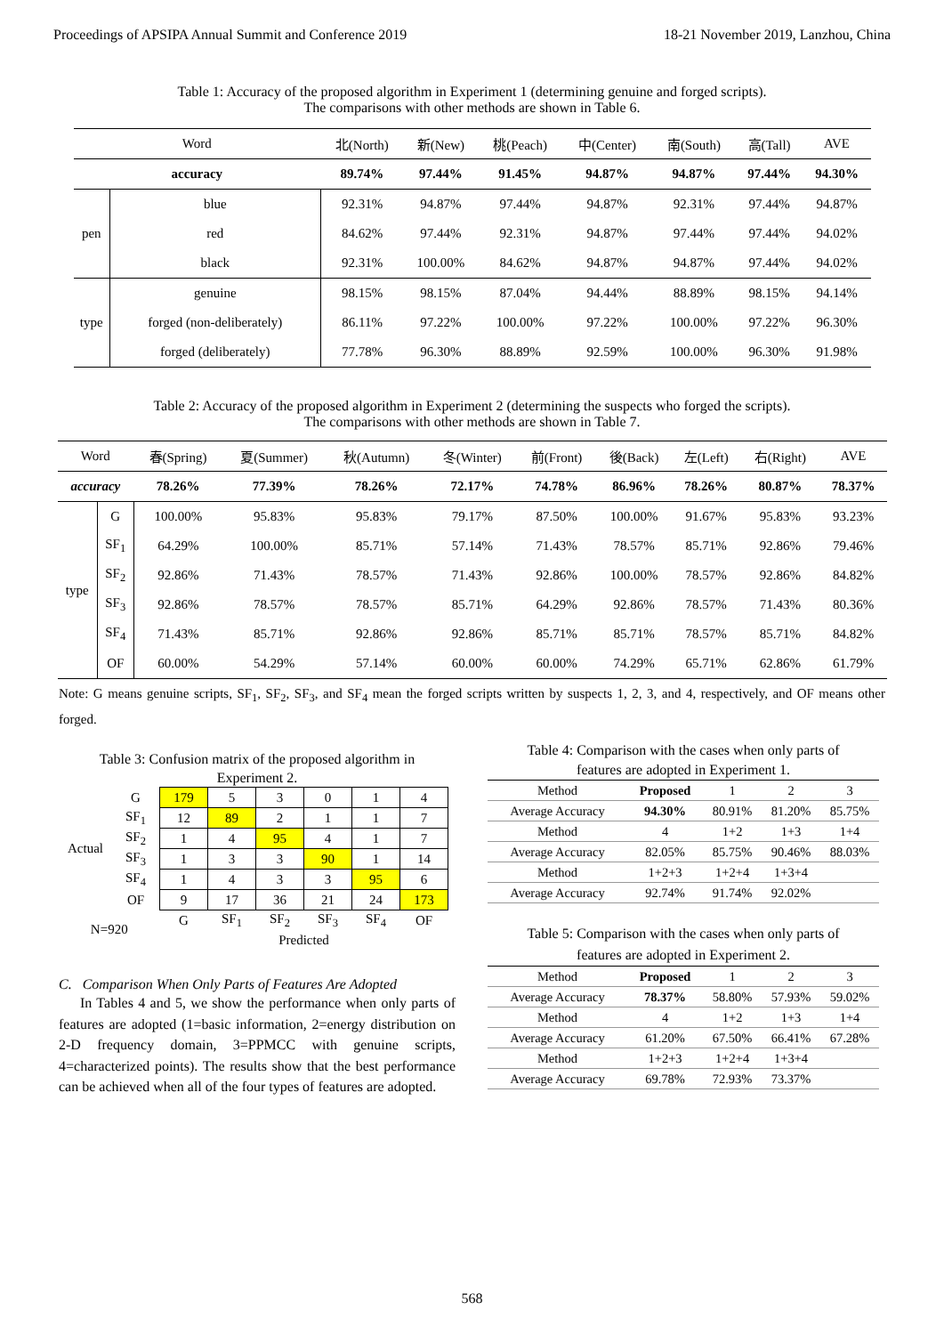Proceedings of APSIPA Annual Summit and Conference 2019 18-21 November 2019, Lanzhou, China
Table 1: Accuracy of the proposed algorithm in Experiment 1 (determining genuine and forged scripts).
The comparisons with other methods are shown in Table 6.
| Word | | 北(North) | 新(New) | 桃(Peach) | 中(Center) | 南(South) | 高(Tall) | AVE |
| --- | --- | --- | --- | --- | --- | --- | --- | --- |
| accuracy | | 89.74% | 97.44% | 91.45% | 94.87% | 94.87% | 97.44% | 94.30% |
| pen | blue | 92.31% | 94.87% | 97.44% | 94.87% | 92.31% | 97.44% | 94.87% |
| | red | 84.62% | 97.44% | 92.31% | 94.87% | 97.44% | 97.44% | 94.02% |
| | black | 92.31% | 100.00% | 84.62% | 94.87% | 94.87% | 97.44% | 94.02% |
| type | genuine | 98.15% | 98.15% | 87.04% | 94.44% | 88.89% | 98.15% | 94.14% |
| | forged (non-deliberately) | 86.11% | 97.22% | 100.00% | 97.22% | 100.00% | 97.22% | 96.30% |
| | forged (deliberately) | 77.78% | 96.30% | 88.89% | 92.59% | 100.00% | 96.30% | 91.98% |
Table 2: Accuracy of the proposed algorithm in Experiment 2 (determining the suspects who forged the scripts).
The comparisons with other methods are shown in Table 7.
| Word | | 春(Spring) | 夏(Summer) | 秋(Autumn) | 冬(Winter) | 前(Front) | 後(Back) | 左(Left) | 右(Right) | AVE |
| --- | --- | --- | --- | --- | --- | --- | --- | --- | --- | --- |
| accuracy | | 78.26% | 77.39% | 78.26% | 72.17% | 74.78% | 86.96% | 78.26% | 80.87% | 78.37% |
| type | G | 100.00% | 95.83% | 95.83% | 79.17% | 87.50% | 100.00% | 91.67% | 95.83% | 93.23% |
| | SF<sub>1</sub> | 64.29% | 100.00% | 85.71% | 57.14% | 71.43% | 78.57% | 85.71% | 92.86% | 79.46% |
| | SF<sub>2</sub> | 92.86% | 71.43% | 78.57% | 71.43% | 92.86% | 100.00% | 78.57% | 92.86% | 84.82% |
| | SF<sub>3</sub> | 92.86% | 78.57% | 78.57% | 85.71% | 64.29% | 92.86% | 78.57% | 71.43% | 80.36% |
| | SF<sub>4</sub> | 71.43% | 85.71% | 92.86% | 92.86% | 85.71% | 85.71% | 78.57% | 85.71% | 84.82% |
| | OF | 60.00% | 54.29% | 57.14% | 60.00% | 60.00% | 74.29% | 65.71% | 62.86% | 61.79% |
Note: G means genuine scripts, SF<sub>1</sub>, SF<sub>2</sub>, SF<sub>3</sub>, and SF<sub>4</sub> mean the forged scripts written by suspects 1, 2, 3, and 4, respectively, and OF means other forged.
Table 3: Confusion matrix of the proposed algorithm in
Experiment 2.
| Actual | G | 179 | 5 | 3 | 0 | 1 | 4 |
| | SF<sub>1</sub> | 12 | 89 | 2 | 1 | 1 | 7 |
| | SF<sub>2</sub> | 1 | 4 | 95 | 4 | 1 | 7 |
| | SF<sub>3</sub> | 1 | 3 | 3 | 90 | 1 | 14 |
| | SF<sub>4</sub> | 1 | 4 | 3 | 3 | 95 | 6 |
| | OF | 9 | 17 | 36 | 21 | 24 | 173 |
| N=920 | | G | SF<sub>1</sub> | SF<sub>2</sub> | SF<sub>3</sub> | SF<sub>4</sub> | OF |
| | | Predicted | | | | | |
C. Comparison When Only Parts of Features Are Adopted
In Tables 4 and 5, we show the performance when only parts of features are adopted (1=basic information, 2=energy distribution on 2-D frequency domain, 3=PPMCC with genuine scripts, 4=characterized points). The results show that the best performance can be achieved when all of the four types of features are adopted.
Table 4: Comparison with the cases when only parts of
features are adopted in Experiment 1.
| Method | Proposed | 1 | 2 | 3 |
| Average Accuracy | 94.30% | 80.91% | 81.20% | 85.75% |
| Method | 4 | 1+2 | 1+3 | 1+4 |
| Average Accuracy | 82.05% | 85.75% | 90.46% | 88.03% |
| Method | 1+2+3 | 1+2+4 | 1+3+4 | |
| Average Accuracy | 92.74% | 91.74% | 92.02% | |
Table 5: Comparison with the cases when only parts of
features are adopted in Experiment 2.
| Method | Proposed | 1 | 2 | 3 |
| Average Accuracy | 78.37% | 58.80% | 57.93% | 59.02% |
| Method | 4 | 1+2 | 1+3 | 1+4 |
| Average Accuracy | 61.20% | 67.50% | 66.41% | 67.28% |
| Method | 1+2+3 | 1+2+4 | 1+3+4 | |
| Average Accuracy | 69.78% | 72.93% | 73.37% | |
568